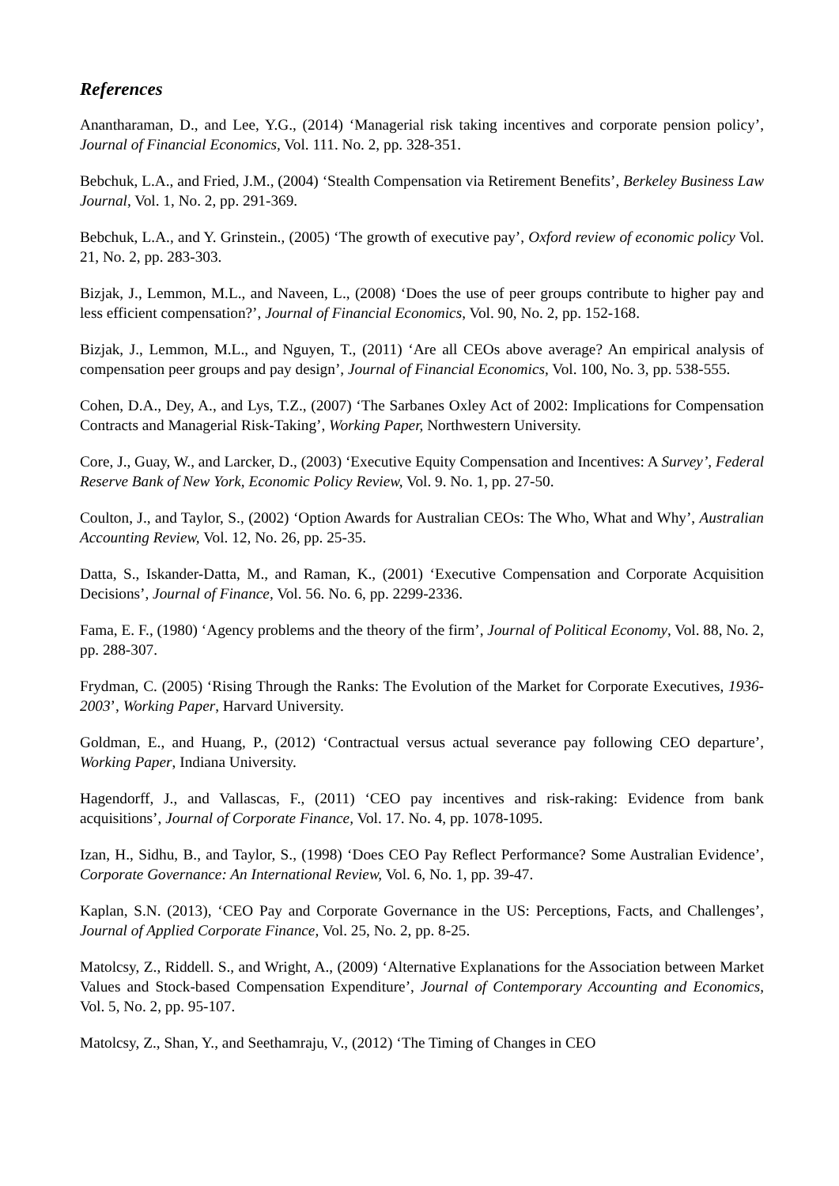References
Anantharaman, D., and Lee, Y.G., (2014) ‘Managerial risk taking incentives and corporate pension policy’, Journal of Financial Economics, Vol. 111. No. 2, pp. 328-351.
Bebchuk, L.A., and Fried, J.M., (2004) ‘Stealth Compensation via Retirement Benefits’, Berkeley Business Law Journal, Vol. 1, No. 2, pp. 291-369.
Bebchuk, L.A., and Y. Grinstein., (2005) ‘The growth of executive pay’, Oxford review of economic policy Vol. 21, No. 2, pp. 283-303.
Bizjak, J., Lemmon, M.L., and Naveen, L., (2008) ‘Does the use of peer groups contribute to higher pay and less efficient compensation?’, Journal of Financial Economics, Vol. 90, No. 2, pp. 152-168.
Bizjak, J., Lemmon, M.L., and Nguyen, T., (2011) ‘Are all CEOs above average? An empirical analysis of compensation peer groups and pay design’, Journal of Financial Economics, Vol. 100, No. 3, pp. 538-555.
Cohen, D.A., Dey, A., and Lys, T.Z., (2007) ‘The Sarbanes Oxley Act of 2002: Implications for Compensation Contracts and Managerial Risk-Taking’, Working Paper, Northwestern University.
Core, J., Guay, W., and Larcker, D., (2003) ‘Executive Equity Compensation and Incentives: A Survey’, Federal Reserve Bank of New York, Economic Policy Review, Vol. 9. No. 1, pp. 27-50.
Coulton, J., and Taylor, S., (2002) ‘Option Awards for Australian CEOs: The Who, What and Why’, Australian Accounting Review, Vol. 12, No. 26, pp. 25-35.
Datta, S., Iskander-Datta, M., and Raman, K., (2001) ‘Executive Compensation and Corporate Acquisition Decisions’, Journal of Finance, Vol. 56. No. 6, pp. 2299-2336.
Fama, E. F., (1980) ‘Agency problems and the theory of the firm’, Journal of Political Economy, Vol. 88, No. 2, pp. 288-307.
Frydman, C. (2005) ‘Rising Through the Ranks: The Evolution of the Market for Corporate Executives, 1936-2003’, Working Paper, Harvard University.
Goldman, E., and Huang, P., (2012) ‘Contractual versus actual severance pay following CEO departure’, Working Paper, Indiana University.
Hagendorff, J., and Vallascas, F., (2011) ‘CEO pay incentives and risk-raking: Evidence from bank acquisitions’, Journal of Corporate Finance, Vol. 17. No. 4, pp. 1078-1095.
Izan, H., Sidhu, B., and Taylor, S., (1998) ‘Does CEO Pay Reflect Performance? Some Australian Evidence’, Corporate Governance: An International Review, Vol. 6, No. 1, pp. 39-47.
Kaplan, S.N. (2013), ‘CEO Pay and Corporate Governance in the US: Perceptions, Facts, and Challenges’, Journal of Applied Corporate Finance, Vol. 25, No. 2, pp. 8-25.
Matolcsy, Z., Riddell. S., and Wright, A., (2009) ‘Alternative Explanations for the Association between Market Values and Stock-based Compensation Expenditure’, Journal of Contemporary Accounting and Economics, Vol. 5, No. 2, pp. 95-107.
Matolcsy, Z., Shan, Y., and Seethamraju, V., (2012) ‘The Timing of Changes in CEO